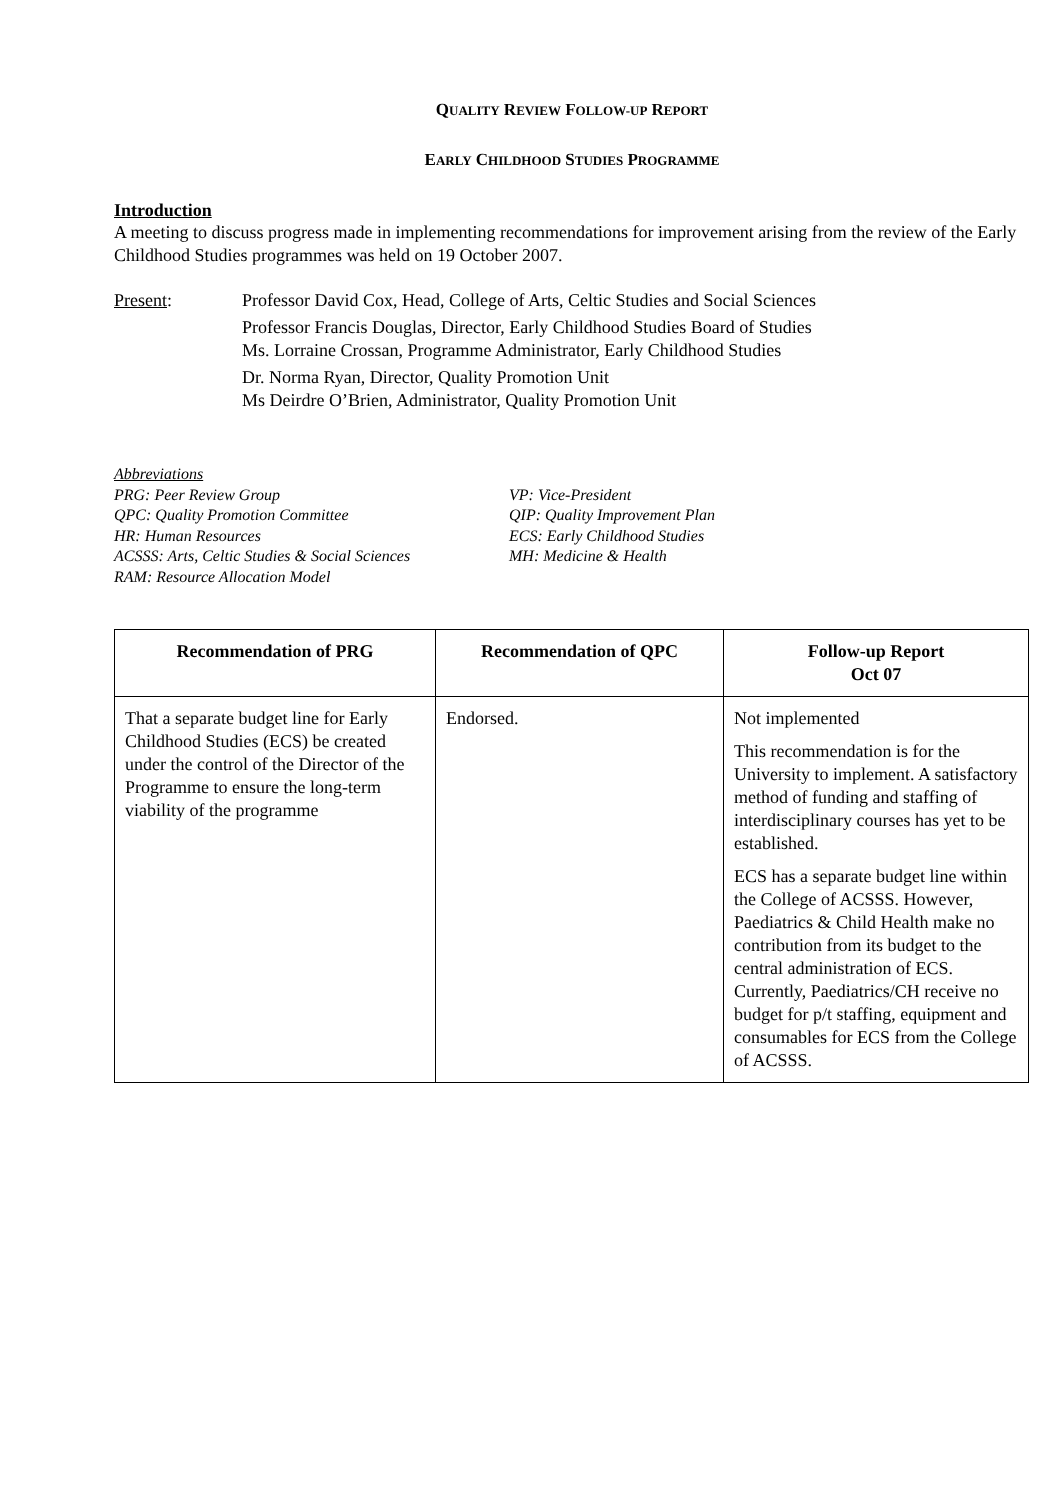QUALITY REVIEW FOLLOW-UP REPORT
EARLY CHILDHOOD STUDIES PROGRAMME
Introduction
A meeting to discuss progress made in implementing recommendations for improvement arising from the review of the Early Childhood Studies programmes was held on 19 October 2007.
Present: Professor David Cox, Head, College of Arts, Celtic Studies and Social Sciences
Professor Francis Douglas, Director, Early Childhood Studies Board of Studies
Ms. Lorraine Crossan, Programme Administrator, Early Childhood Studies
Dr. Norma Ryan, Director, Quality Promotion Unit
Ms Deirdre O’Brien, Administrator, Quality Promotion Unit
Abbreviations
PRG: Peer Review Group
QPC: Quality Promotion Committee
HR: Human Resources
ACSSS: Arts, Celtic Studies & Social Sciences
RAM: Resource Allocation Model
VP: Vice-President
QIP: Quality Improvement Plan
ECS: Early Childhood Studies
MH: Medicine & Health
| Recommendation of PRG | Recommendation of QPC | Follow-up Report Oct 07 |
| --- | --- | --- |
| That a separate budget line for Early Childhood Studies (ECS) be created under the control of the Director of the Programme to ensure the long-term viability of the programme | Endorsed. | Not implemented This recommendation is for the University to implement. A satisfactory method of funding and staffing of interdisciplinary courses has yet to be established. ECS has a separate budget line within the College of ACSSS. However, Paediatrics & Child Health make no contribution from its budget to the central administration of ECS. Currently, Paediatrics/CH receive no budget for p/t staffing, equipment and consumables for ECS from the College of ACSSS. |